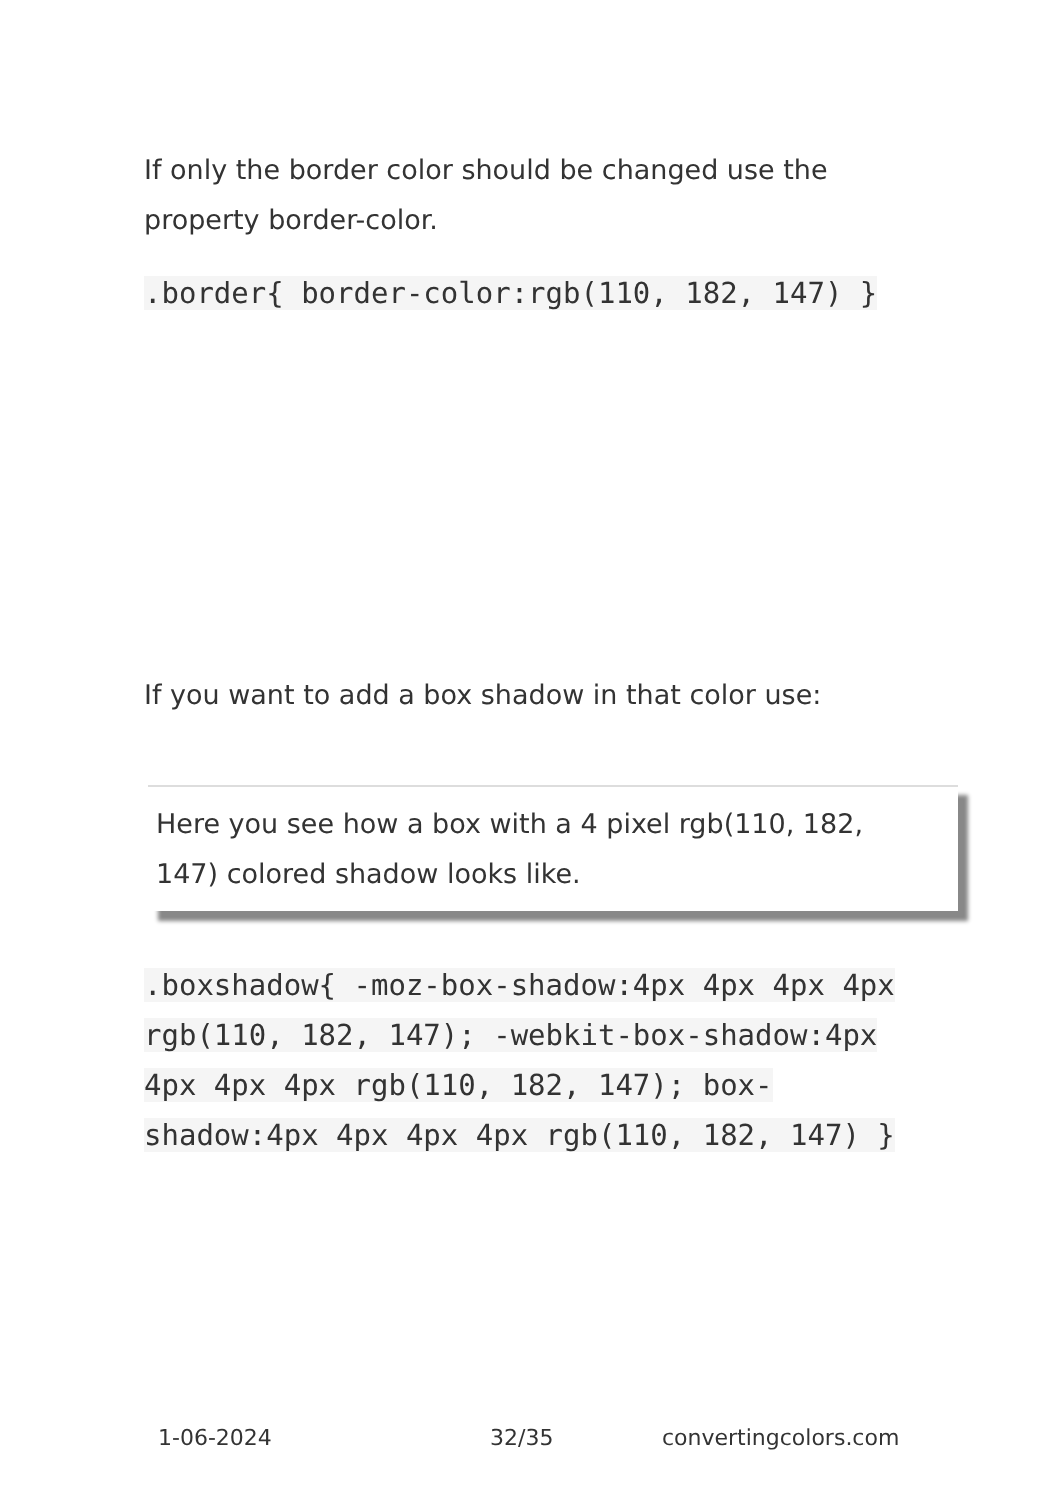If only the border color should be changed use the property border-color.
.border{ border-color:rgb(110, 182, 147) }
If you want to add a box shadow in that color use:
Here you see how a box with a 4 pixel rgb(110, 182, 147) colored shadow looks like.
.boxshadow{ -moz-box-shadow:4px 4px 4px 4px rgb(110, 182, 147); -webkit-box-shadow:4px 4px 4px 4px rgb(110, 182, 147); box-shadow:4px 4px 4px 4px rgb(110, 182, 147) }
1-06-2024 32/35 convertingcolors.com